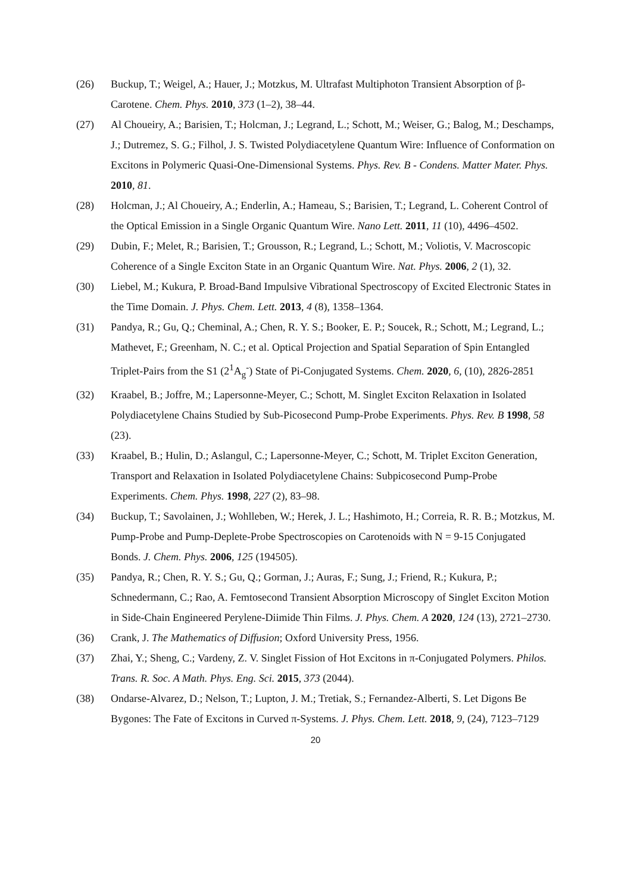(26) Buckup, T.; Weigel, A.; Hauer, J.; Motzkus, M. Ultrafast Multiphoton Transient Absorption of β-Carotene. Chem. Phys. 2010, 373 (1–2), 38–44.
(27) Al Choueiry, A.; Barisien, T.; Holcman, J.; Legrand, L.; Schott, M.; Weiser, G.; Balog, M.; Deschamps, J.; Dutremez, S. G.; Filhol, J. S. Twisted Polydiacetylene Quantum Wire: Influence of Conformation on Excitons in Polymeric Quasi-One-Dimensional Systems. Phys. Rev. B - Condens. Matter Mater. Phys. 2010, 81.
(28) Holcman, J.; Al Choueiry, A.; Enderlin, A.; Hameau, S.; Barisien, T.; Legrand, L. Coherent Control of the Optical Emission in a Single Organic Quantum Wire. Nano Lett. 2011, 11 (10), 4496–4502.
(29) Dubin, F.; Melet, R.; Barisien, T.; Grousson, R.; Legrand, L.; Schott, M.; Voliotis, V. Macroscopic Coherence of a Single Exciton State in an Organic Quantum Wire. Nat. Phys. 2006, 2 (1), 32.
(30) Liebel, M.; Kukura, P. Broad-Band Impulsive Vibrational Spectroscopy of Excited Electronic States in the Time Domain. J. Phys. Chem. Lett. 2013, 4 (8), 1358–1364.
(31) Pandya, R.; Gu, Q.; Cheminal, A.; Chen, R. Y. S.; Booker, E. P.; Soucek, R.; Schott, M.; Legrand, L.; Mathevet, F.; Greenham, N. C.; et al. Optical Projection and Spatial Separation of Spin Entangled Triplet-Pairs from the S1 (2<sup>1</sup>A<sub>g</sub><sup>-</sup>) State of Pi-Conjugated Systems. Chem. 2020, 6, (10), 2826-2851
(32) Kraabel, B.; Joffre, M.; Lapersonne-Meyer, C.; Schott, M. Singlet Exciton Relaxation in Isolated Polydiacetylene Chains Studied by Sub-Picosecond Pump-Probe Experiments. Phys. Rev. B 1998, 58 (23).
(33) Kraabel, B.; Hulin, D.; Aslangul, C.; Lapersonne-Meyer, C.; Schott, M. Triplet Exciton Generation, Transport and Relaxation in Isolated Polydiacetylene Chains: Subpicosecond Pump-Probe Experiments. Chem. Phys. 1998, 227 (2), 83–98.
(34) Buckup, T.; Savolainen, J.; Wohlleben, W.; Herek, J. L.; Hashimoto, H.; Correia, R. R. B.; Motzkus, M. Pump-Probe and Pump-Deplete-Probe Spectroscopies on Carotenoids with N = 9-15 Conjugated Bonds. J. Chem. Phys. 2006, 125 (194505).
(35) Pandya, R.; Chen, R. Y. S.; Gu, Q.; Gorman, J.; Auras, F.; Sung, J.; Friend, R.; Kukura, P.; Schnedermann, C.; Rao, A. Femtosecond Transient Absorption Microscopy of Singlet Exciton Motion in Side-Chain Engineered Perylene-Diimide Thin Films. J. Phys. Chem. A 2020, 124 (13), 2721–2730.
(36) Crank, J. The Mathematics of Diffusion; Oxford University Press, 1956.
(37) Zhai, Y.; Sheng, C.; Vardeny, Z. V. Singlet Fission of Hot Excitons in π-Conjugated Polymers. Philos. Trans. R. Soc. A Math. Phys. Eng. Sci. 2015, 373 (2044).
(38) Ondarse-Alvarez, D.; Nelson, T.; Lupton, J. M.; Tretiak, S.; Fernandez-Alberti, S. Let Digons Be Bygones: The Fate of Excitons in Curved π-Systems. J. Phys. Chem. Lett. 2018, 9, (24), 7123–7129
20